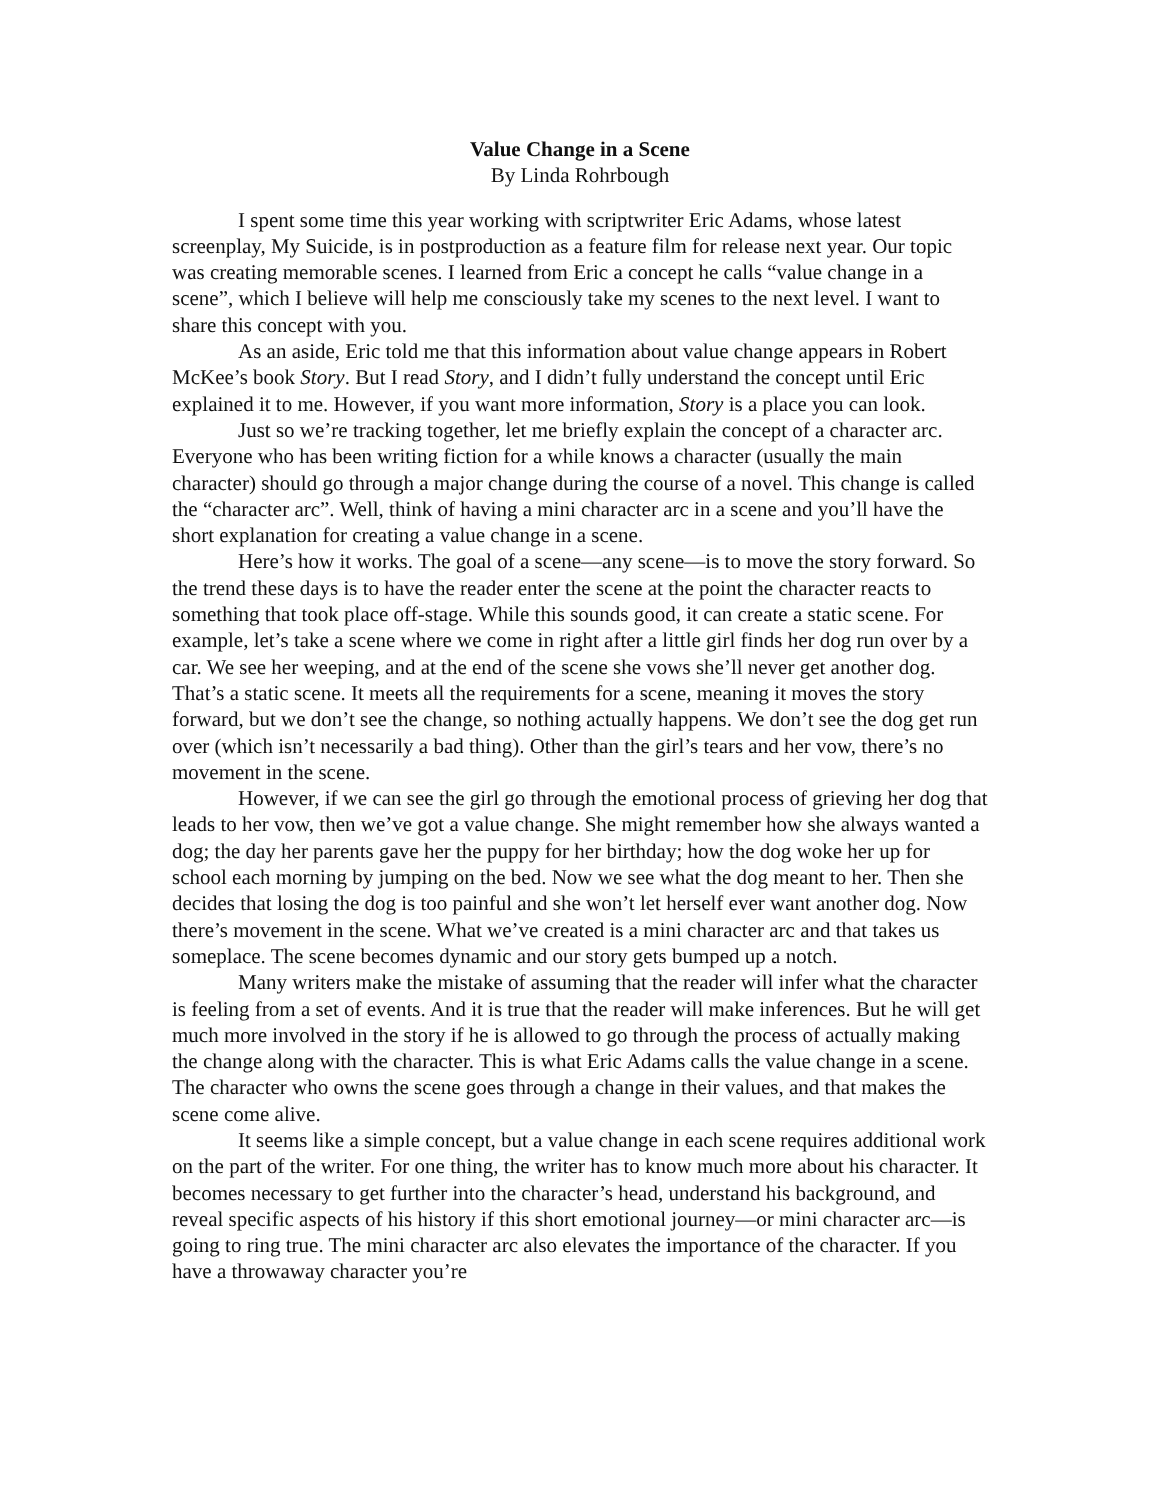Value Change in a Scene
By Linda Rohrbough
I spent some time this year working with scriptwriter Eric Adams, whose latest screenplay, My Suicide, is in postproduction as a feature film for release next year. Our topic was creating memorable scenes. I learned from Eric a concept he calls “value change in a scene”, which I believe will help me consciously take my scenes to the next level. I want to share this concept with you.
As an aside, Eric told me that this information about value change appears in Robert McKee’s book Story. But I read Story, and I didn’t fully understand the concept until Eric explained it to me. However, if you want more information, Story is a place you can look.
Just so we’re tracking together, let me briefly explain the concept of a character arc. Everyone who has been writing fiction for a while knows a character (usually the main character) should go through a major change during the course of a novel. This change is called the “character arc”. Well, think of having a mini character arc in a scene and you’ll have the short explanation for creating a value change in a scene.
Here’s how it works. The goal of a scene—any scene—is to move the story forward. So the trend these days is to have the reader enter the scene at the point the character reacts to something that took place off-stage. While this sounds good, it can create a static scene. For example, let’s take a scene where we come in right after a little girl finds her dog run over by a car. We see her weeping, and at the end of the scene she vows she’ll never get another dog. That’s a static scene. It meets all the requirements for a scene, meaning it moves the story forward, but we don’t see the change, so nothing actually happens. We don’t see the dog get run over (which isn’t necessarily a bad thing). Other than the girl’s tears and her vow, there’s no movement in the scene.
However, if we can see the girl go through the emotional process of grieving her dog that leads to her vow, then we’ve got a value change. She might remember how she always wanted a dog; the day her parents gave her the puppy for her birthday; how the dog woke her up for school each morning by jumping on the bed. Now we see what the dog meant to her. Then she decides that losing the dog is too painful and she won’t let herself ever want another dog. Now there’s movement in the scene. What we’ve created is a mini character arc and that takes us someplace. The scene becomes dynamic and our story gets bumped up a notch.
Many writers make the mistake of assuming that the reader will infer what the character is feeling from a set of events. And it is true that the reader will make inferences. But he will get much more involved in the story if he is allowed to go through the process of actually making the change along with the character. This is what Eric Adams calls the value change in a scene. The character who owns the scene goes through a change in their values, and that makes the scene come alive.
It seems like a simple concept, but a value change in each scene requires additional work on the part of the writer. For one thing, the writer has to know much more about his character. It becomes necessary to get further into the character’s head, understand his background, and reveal specific aspects of his history if this short emotional journey—or mini character arc—is going to ring true. The mini character arc also elevates the importance of the character. If you have a throwaway character you’re